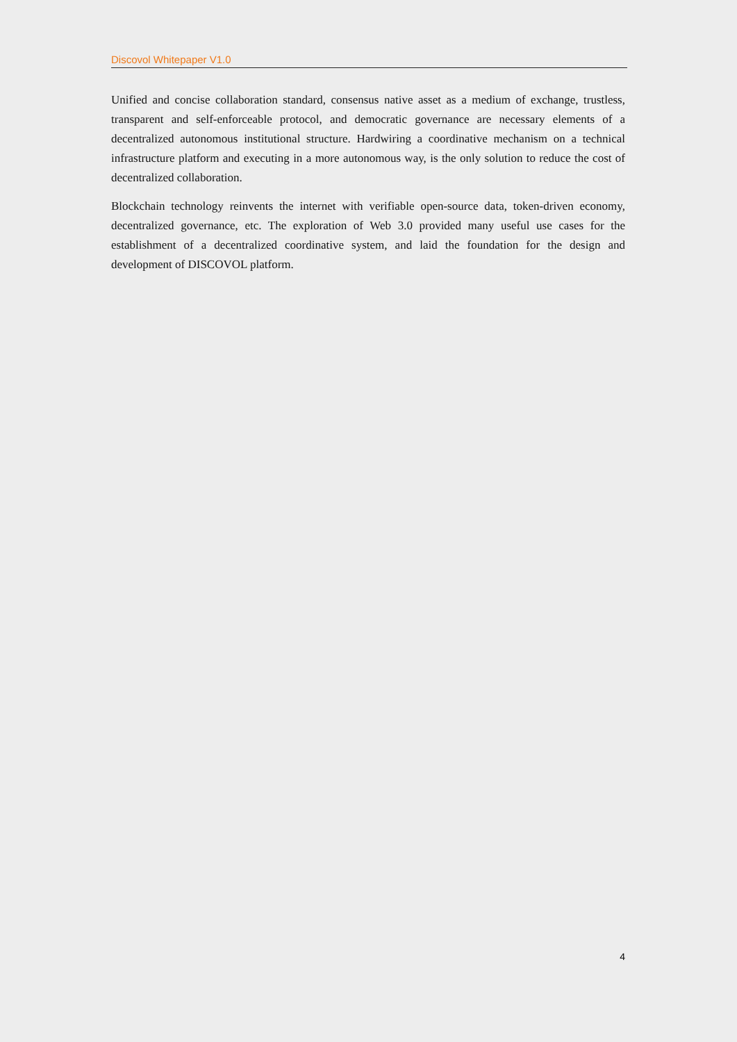Discovol Whitepaper V1.0
Unified and concise collaboration standard, consensus native asset as a medium of exchange, trustless, transparent and self-enforceable protocol, and democratic governance are necessary elements of a decentralized autonomous institutional structure. Hardwiring a coordinative mechanism on a technical infrastructure platform and executing in a more autonomous way, is the only solution to reduce the cost of decentralized collaboration.
Blockchain technology reinvents the internet with verifiable open-source data, token-driven economy, decentralized governance, etc. The exploration of Web 3.0 provided many useful use cases for the establishment of a decentralized coordinative system, and laid the foundation for the design and development of DISCOVOL platform.
4